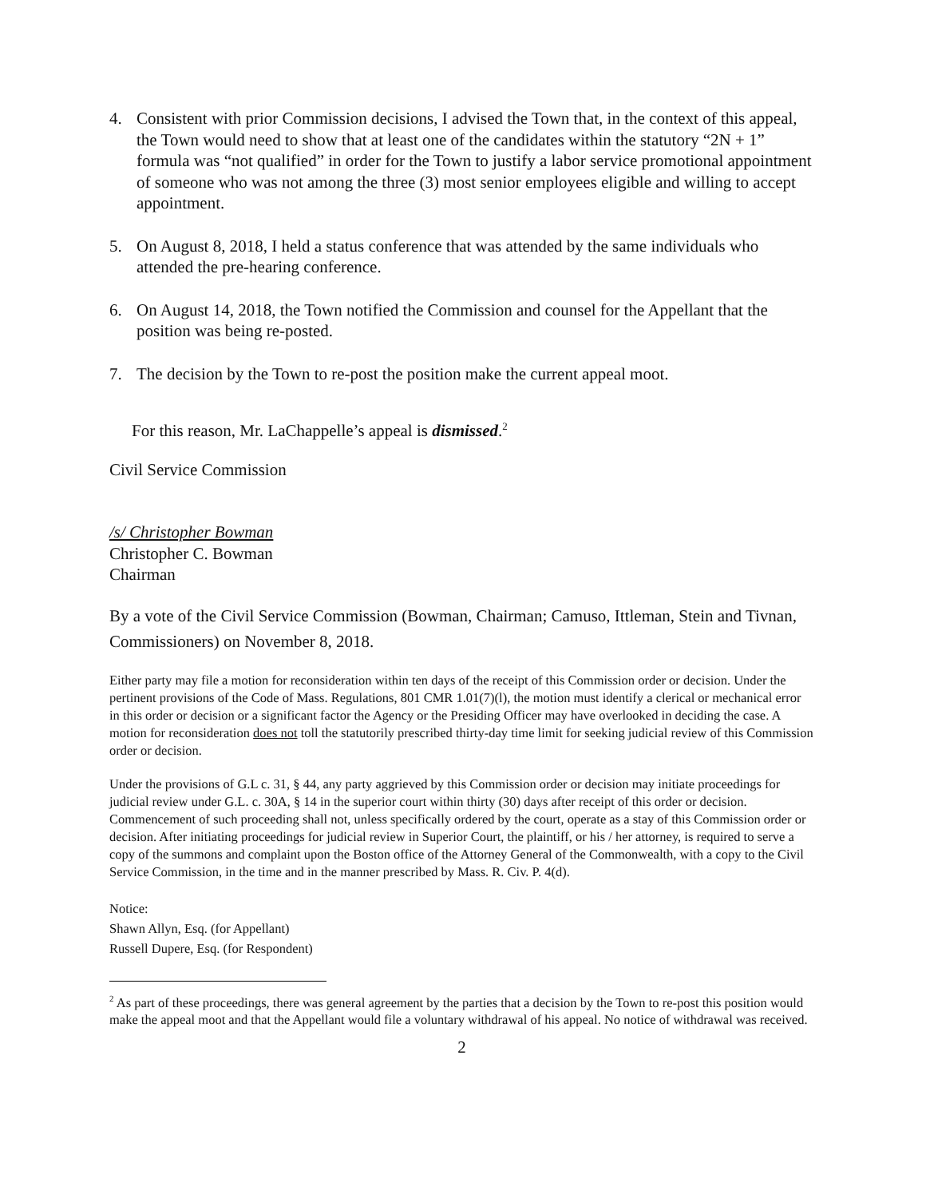4. Consistent with prior Commission decisions, I advised the Town that, in the context of this appeal, the Town would need to show that at least one of the candidates within the statutory “2N + 1” formula was “not qualified” in order for the Town to justify a labor service promotional appointment of someone who was not among the three (3) most senior employees eligible and willing to accept appointment.
5. On August 8, 2018, I held a status conference that was attended by the same individuals who attended the pre-hearing conference.
6. On August 14, 2018, the Town notified the Commission and counsel for the Appellant that the position was being re-posted.
7. The decision by the Town to re-post the position make the current appeal moot.
For this reason, Mr. LaChappelle’s appeal is dismissed.<sup>2</sup>
Civil Service Commission
/s/ Christopher Bowman
Christopher C. Bowman
Chairman
By a vote of the Civil Service Commission (Bowman, Chairman; Camuso, Ittleman, Stein and Tivnan, Commissioners) on November 8, 2018.
Either party may file a motion for reconsideration within ten days of the receipt of this Commission order or decision. Under the pertinent provisions of the Code of Mass. Regulations, 801 CMR 1.01(7)(l), the motion must identify a clerical or mechanical error in this order or decision or a significant factor the Agency or the Presiding Officer may have overlooked in deciding the case. A motion for reconsideration does not toll the statutorily prescribed thirty-day time limit for seeking judicial review of this Commission order or decision.
Under the provisions of G.L c. 31, § 44, any party aggrieved by this Commission order or decision may initiate proceedings for judicial review under G.L. c. 30A, § 14 in the superior court within thirty (30) days after receipt of this order or decision. Commencement of such proceeding shall not, unless specifically ordered by the court, operate as a stay of this Commission order or decision. After initiating proceedings for judicial review in Superior Court, the plaintiff, or his / her attorney, is required to serve a copy of the summons and complaint upon the Boston office of the Attorney General of the Commonwealth, with a copy to the Civil Service Commission, in the time and in the manner prescribed by Mass. R. Civ. P. 4(d).
Notice:
Shawn Allyn, Esq. (for Appellant)
Russell Dupere, Esq. (for Respondent)
<sup>2</sup> As part of these proceedings, there was general agreement by the parties that a decision by the Town to re-post this position would make the appeal moot and that the Appellant would file a voluntary withdrawal of his appeal. No notice of withdrawal was received.
2